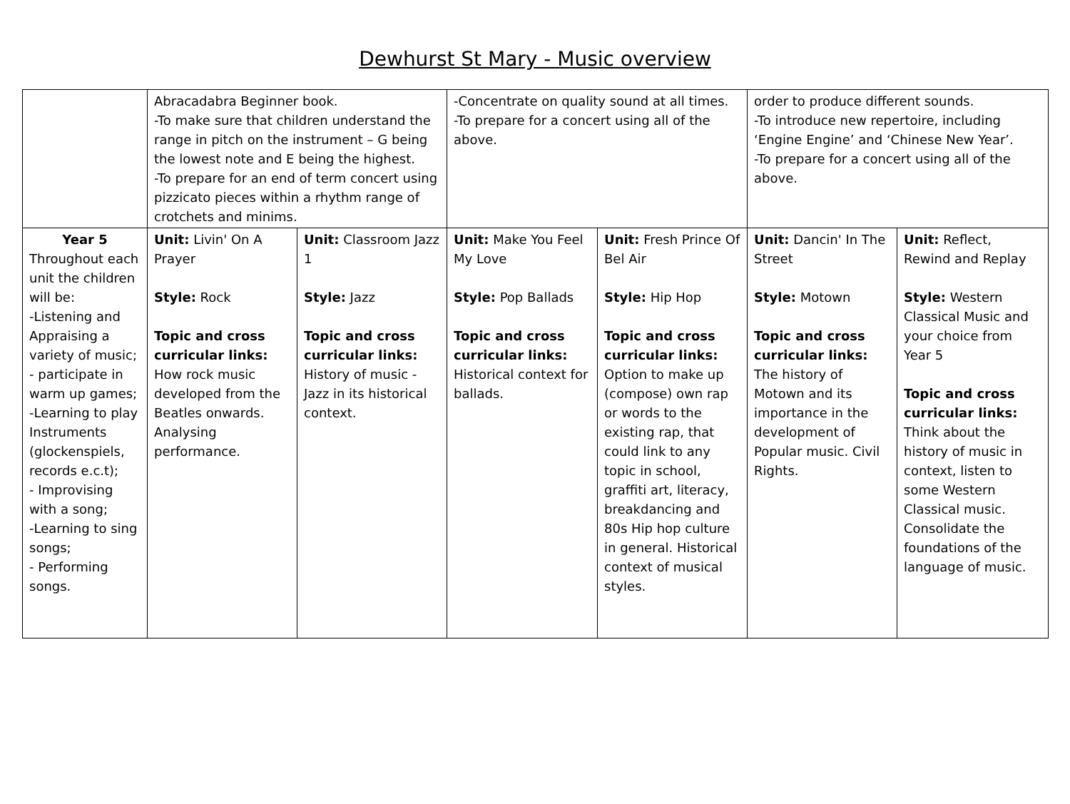Dewhurst St Mary - Music overview
| | Abracadabra Beginner book. -To make sure that children understand the range in pitch on the instrument – G being the lowest note and E being the highest. -To prepare for an end of term concert using pizzicato pieces within a rhythm range of crotchets and minims. | | -Concentrate on quality sound at all times. -To prepare for a concert using all of the above. | | order to produce different sounds. -To introduce new repertoire, including ‘Engine Engine’ and ‘Chinese New Year’. -To prepare for a concert using all of the above. | |
| Year 5 Throughout each unit the children will be: -Listening and Appraising a variety of music; - participate in warm up games; -Learning to play Instruments (glockenspiels, records e.c.t); - Improvising with a song; -Learning to sing songs; - Performing songs. | Unit: Livin' On A Prayer Style: Rock Topic and cross curricular links: How rock music developed from the Beatles onwards. Analysing performance. | Unit: Classroom Jazz 1 Style: Jazz Topic and cross curricular links: History of music - Jazz in its historical context. | Unit: Make You Feel My Love Style: Pop Ballads Topic and cross curricular links: Historical context for ballads. | Unit: Fresh Prince Of Bel Air Style: Hip Hop Topic and cross curricular links: Option to make up (compose) own rap or words to the existing rap, that could link to any topic in school, graffiti art, literacy, breakdancing and 80s Hip hop culture in general. Historical context of musical styles. | Unit: Dancin' In The Street Style: Motown Topic and cross curricular links: The history of Motown and its importance in the development of Popular music. Civil Rights. | Unit: Reflect, Rewind and Replay Style: Western Classical Music and your choice from Year 5 Topic and cross curricular links: Think about the history of music in context, listen to some Western Classical music. Consolidate the foundations of the language of music. |